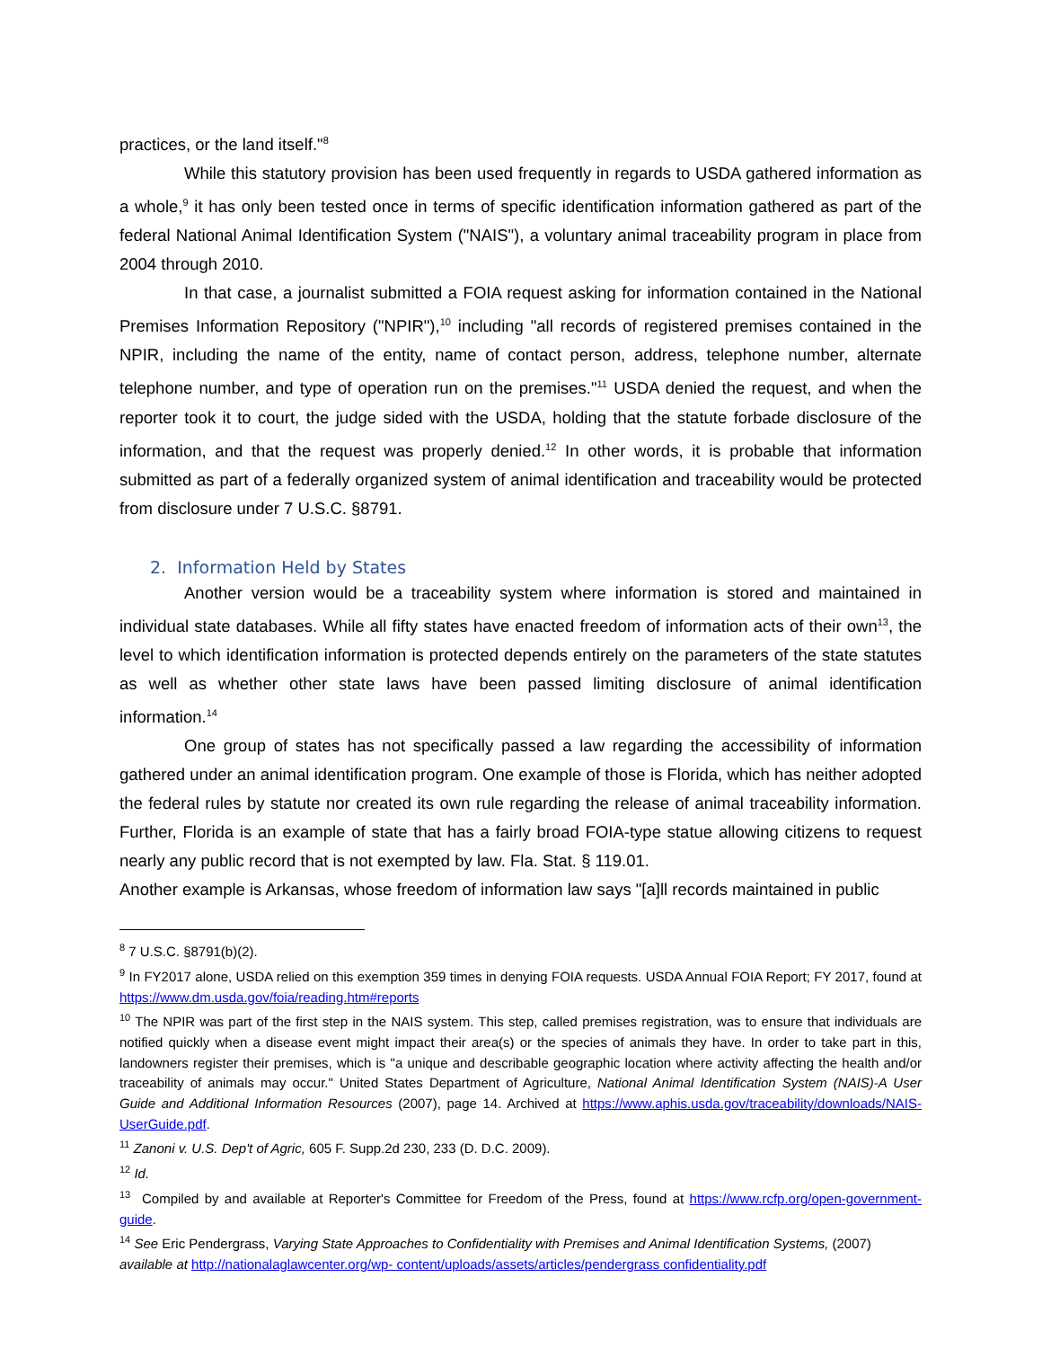practices, or the land itself."<sup>8</sup>
While this statutory provision has been used frequently in regards to USDA gathered information as a whole,<sup>9</sup> it has only been tested once in terms of specific identification information gathered as part of the federal National Animal Identification System ("NAIS"), a voluntary animal traceability program in place from 2004 through 2010.
In that case, a journalist submitted a FOIA request asking for information contained in the National Premises Information Repository ("NPIR"),<sup>10</sup> including "all records of registered premises contained in the NPIR, including the name of the entity, name of contact person, address, telephone number, alternate telephone number, and type of operation run on the premises."<sup>11</sup> USDA denied the request, and when the reporter took it to court, the judge sided with the USDA, holding that the statute forbade disclosure of the information, and that the request was properly denied.<sup>12</sup> In other words, it is probable that information submitted as part of a federally organized system of animal identification and traceability would be protected from disclosure under 7 U.S.C. §8791.
2. Information Held by States
Another version would be a traceability system where information is stored and maintained in individual state databases. While all fifty states have enacted freedom of information acts of their own<sup>13</sup>, the level to which identification information is protected depends entirely on the parameters of the state statutes as well as whether other state laws have been passed limiting disclosure of animal identification information.<sup>14</sup>
One group of states has not specifically passed a law regarding the accessibility of information gathered under an animal identification program. One example of those is Florida, which has neither adopted the federal rules by statute nor created its own rule regarding the release of animal traceability information. Further, Florida is an example of state that has a fairly broad FOIA-type statue allowing citizens to request nearly any public record that is not exempted by law. Fla. Stat. § 119.01.
Another example is Arkansas, whose freedom of information law says "[a]ll records maintained in public
<sup>8</sup> 7 U.S.C. §8791(b)(2).
<sup>9</sup> In FY2017 alone, USDA relied on this exemption 359 times in denying FOIA requests. USDA Annual FOIA Report; FY 2017, found at https://www.dm.usda.gov/foia/reading.htm#reports
<sup>10</sup> The NPIR was part of the first step in the NAIS system. This step, called premises registration, was to ensure that individuals are notified quickly when a disease event might impact their area(s) or the species of animals they have. In order to take part in this, landowners register their premises, which is "a unique and describable geographic location where activity affecting the health and/or traceability of animals may occur." United States Department of Agriculture, National Animal Identification System (NAIS)-A User Guide and Additional Information Resources (2007), page 14. Archived at https://www.aphis.usda.gov/traceability/downloads/NAIS-UserGuide.pdf.
<sup>11</sup> Zanoni v. U.S. Dep't of Agric, 605 F. Supp.2d 230, 233 (D. D.C. 2009).
<sup>12</sup> Id.
<sup>13</sup> Compiled by and available at Reporter's Committee for Freedom of the Press, found at https://www.rcfp.org/open-government-guide.
<sup>14</sup> See Eric Pendergrass, Varying State Approaches to Confidentiality with Premises and Animal Identification Systems, (2007) available at http://nationalaglawcenter.org/wp- content/uploads/assets/articles/pendergrass confidentiality.pdf